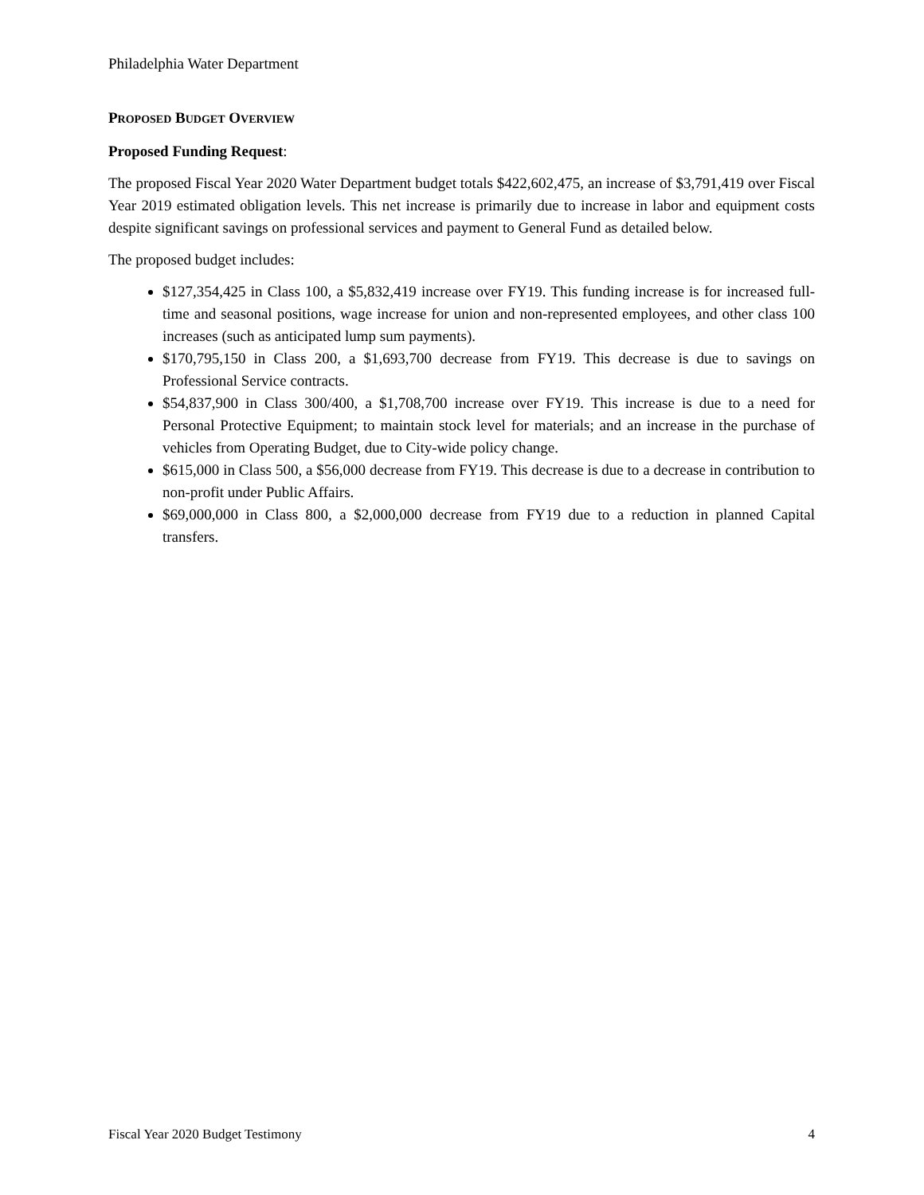Philadelphia Water Department
PROPOSED BUDGET OVERVIEW
Proposed Funding Request:
The proposed Fiscal Year 2020 Water Department budget totals $422,602,475, an increase of $3,791,419 over Fiscal Year 2019 estimated obligation levels. This net increase is primarily due to increase in labor and equipment costs despite significant savings on professional services and payment to General Fund as detailed below.
The proposed budget includes:
$127,354,425 in Class 100, a $5,832,419 increase over FY19. This funding increase is for increased full-time and seasonal positions, wage increase for union and non-represented employees, and other class 100 increases (such as anticipated lump sum payments).
$170,795,150 in Class 200, a $1,693,700 decrease from FY19. This decrease is due to savings on Professional Service contracts.
$54,837,900 in Class 300/400, a $1,708,700 increase over FY19. This increase is due to a need for Personal Protective Equipment; to maintain stock level for materials; and an increase in the purchase of vehicles from Operating Budget, due to City-wide policy change.
$615,000 in Class 500, a $56,000 decrease from FY19. This decrease is due to a decrease in contribution to non-profit under Public Affairs.
$69,000,000 in Class 800, a $2,000,000 decrease from FY19 due to a reduction in planned Capital transfers.
Fiscal Year 2020 Budget Testimony 4